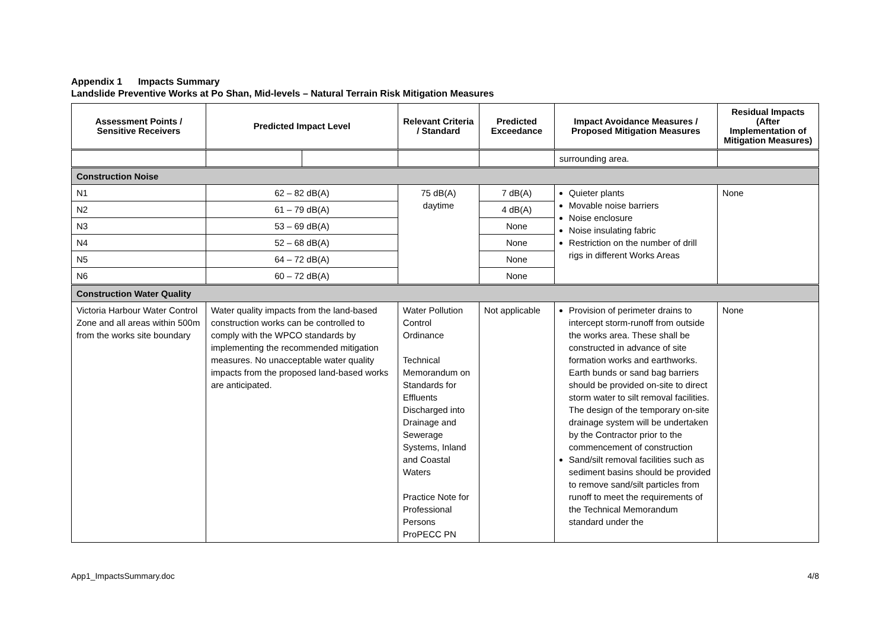Appendix 1 Impacts Summary
Landslide Preventive Works at Po Shan, Mid-levels – Natural Terrain Risk Mitigation Measures
| Assessment Points / Sensitive Receivers | Predicted Impact Level | | Relevant Criteria / Standard | Predicted Exceedance | Impact Avoidance Measures / Proposed Mitigation Measures | Residual Impacts (After Implementation of Mitigation Measures) |
| --- | --- | --- | --- | --- | --- | --- |
| | | | | | surrounding area. | |
| Construction Noise | | | | | | |
| N1 | 62 – 82 dB(A) | | 75 dB(A) daytime | 7 dB(A) | Quieter plants Movable noise barriers Noise enclosure Noise insulating fabric Restriction on the number of drill rigs in different Works Areas | None |
| N2 | 61 – 79 dB(A) | | | 4 dB(A) | | |
| N3 | 53 – 69 dB(A) | | | None | | |
| N4 | 52 – 68 dB(A) | | | None | | |
| N5 | 64 – 72 dB(A) | | | None | | |
| N6 | 60 – 72 dB(A) | | | None | | |
| Construction Water Quality | | | | | | |
| Victoria Harbour Water Control Zone and all areas within 500m from the works site boundary | Water quality impacts from the land-based construction works can be controlled to comply with the WPCO standards by implementing the recommended mitigation measures. No unacceptable water quality impacts from the proposed land-based works are anticipated. | | Water Pollution Control Ordinance Technical Memorandum on Standards for Effluents Discharged into Drainage and Sewerage Systems, Inland and Coastal Waters Practice Note for Professional Persons ProPECC PN | Not applicable | Provision of perimeter drains to intercept storm-runoff from outside the works area. These shall be constructed in advance of site formation works and earthworks. Earth bunds or sand bag barriers should be provided on-site to direct storm water to silt removal facilities. The design of the temporary on-site drainage system will be undertaken by the Contractor prior to the commencement of construction Sand/silt removal facilities such as sediment basins should be provided to remove sand/silt particles from runoff to meet the requirements of the Technical Memorandum standard under the | None |
App1_ImpactsSummary.doc 4/8